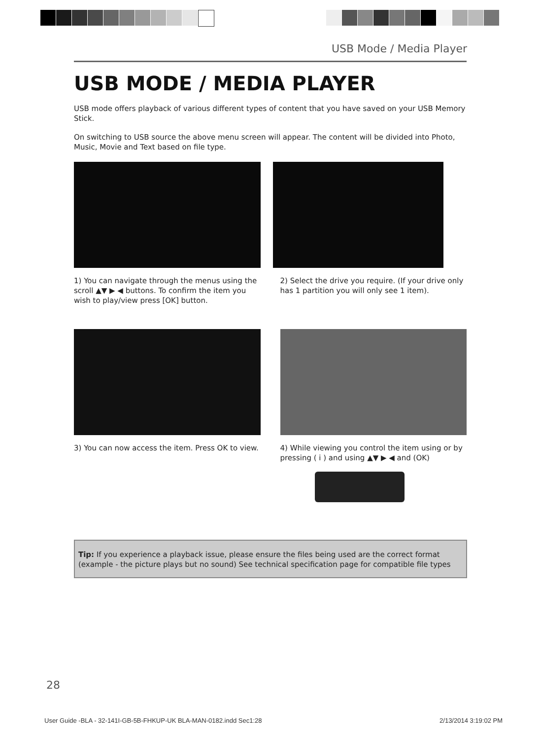USB Mode / Media Player
USB MODE / MEDIA PLAYER
USB mode offers playback of various different types of content that you have saved on your USB Memory Stick.
On switching to USB source the above menu screen will appear. The content will be divided into Photo, Music, Movie and Text based on file type.
1) You can navigate through the menus using the scroll ▲▼ ▶ ◀ buttons. To confirm the item you wish to play/view press [OK] button.
2) Select the drive you require. (If your drive only has 1 partition you will only see 1 item).
3) You can now access the item. Press OK to view.
4) While viewing you control the item using or by pressing ( i ) and using ▲▼ ▶ ◀ and (OK)
Tip: If you experience a playback issue, please ensure the files being used are the correct format (example - the picture plays but no sound) See technical specification page for compatible file types
28
User Guide -BLA - 32-141I-GB-5B-FHKUP-UK BLA-MAN-0182.indd Sec1:28 2/13/2014 3:19:02 PM